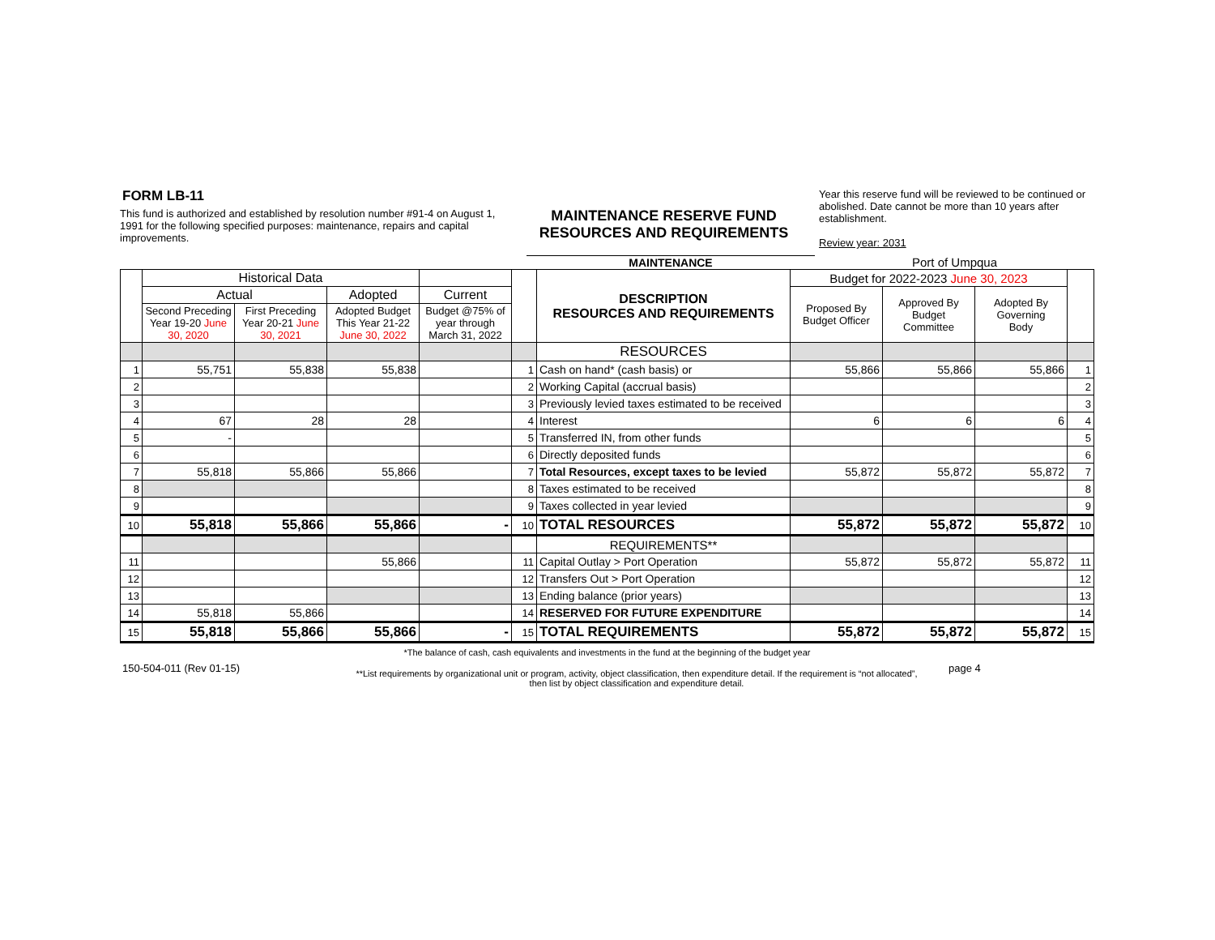FORM LB-11
This fund is authorized and established by resolution number #91-4 on August 1, 1991 for the following specified purposes: maintenance, repairs and capital improvements.
MAINTENANCE RESERVE FUND
RESOURCES AND REQUIREMENTS
Year this reserve fund will be reviewed to be continued or abolished. Date cannot be more than 10 years after establishment.
Review year: 2031
MAINTENANCE Port of Umpqua
| | Historical Data | | | | | DESCRIPTION RESOURCES AND REQUIREMENTS | Budget for 2022-2023 June 30, 2023 | | | |
| --- | --- | --- | --- | --- | --- | --- | --- | --- | --- | --- |
| | Actual | | Adopted | Current | | | Proposed By Budget Officer | Approved By Budget Committee | Adopted By Governing Body | |
| | Second Preceding Year 19-20 June 30, 2020 | First Preceding Year 20-21 June 30, 2021 | Adopted Budget This Year 21-22 June 30, 2022 | Budget @75% of year through March 31, 2022 | | | | | | |
| | | | | | | RESOURCES | | | | |
| 1 | 55,751 | 55,838 | 55,838 | | 1 | Cash on hand* (cash basis) or | 55,866 | 55,866 | 55,866 | 1 |
| 2 | | | | | 2 | Working Capital (accrual basis) | | | | 2 |
| 3 | | | | | 3 | Previously levied taxes estimated to be received | | | | 3 |
| 4 | 67 | 28 | 28 | | 4 | Interest | 6 | 6 | 6 | 4 |
| 5 | - | | | | 5 | Transferred IN, from other funds | | | | 5 |
| 6 | | | | | 6 | Directly deposited funds | | | | 6 |
| 7 | 55,818 | 55,866 | 55,866 | | 7 | Total Resources, except taxes to be levied | 55,872 | 55,872 | 55,872 | 7 |
| 8 | | | | | 8 | Taxes estimated to be received | | | | 8 |
| 9 | | | | | 9 | Taxes collected in year levied | | | | 9 |
| 10 | 55,818 | 55,866 | 55,866 | - | 10 | TOTAL RESOURCES | 55,872 | 55,872 | 55,872 | 10 |
| | | | | | | REQUIREMENTS** | | | | |
| 11 | | | 55,866 | | 11 | Capital Outlay > Port Operation | 55,872 | 55,872 | 55,872 | 11 |
| 12 | | | | | 12 | Transfers Out > Port Operation | | | | 12 |
| 13 | | | | | 13 | Ending balance (prior years) | | | | 13 |
| 14 | 55,818 | 55,866 | | | 14 | RESERVED FOR FUTURE EXPENDITURE | | | | 14 |
| 15 | 55,818 | 55,866 | 55,866 | - | 15 | TOTAL REQUIREMENTS | 55,872 | 55,872 | 55,872 | 15 |
*The balance of cash, cash equivalents and investments in the fund at the beginning of the budget year
150-504-011 (Rev 01-15) **List requirements by organizational unit or program, activity, object classification, then expenditure detail. If the requirement is “not allocated”, then list by object classification and expenditure detail. page 4